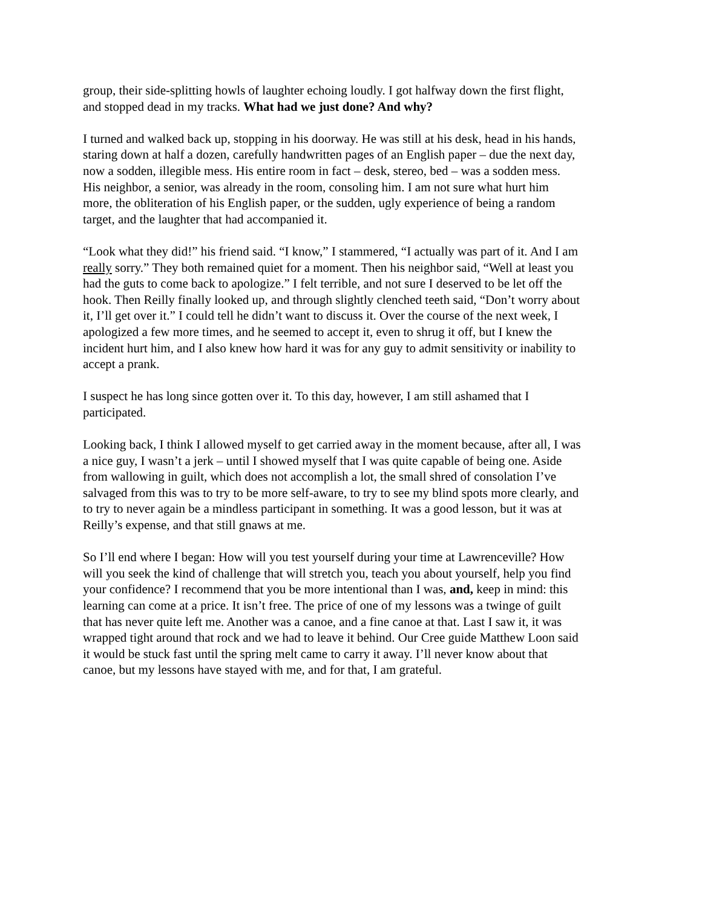group, their side-splitting howls of laughter echoing loudly. I got halfway down the first flight, and stopped dead in my tracks. What had we just done? And why?
I turned and walked back up, stopping in his doorway. He was still at his desk, head in his hands, staring down at half a dozen, carefully handwritten pages of an English paper – due the next day, now a sodden, illegible mess. His entire room in fact – desk, stereo, bed – was a sodden mess. His neighbor, a senior, was already in the room, consoling him. I am not sure what hurt him more, the obliteration of his English paper, or the sudden, ugly experience of being a random target, and the laughter that had accompanied it.
“Look what they did!” his friend said. “I know,” I stammered, “I actually was part of it. And I am really sorry.” They both remained quiet for a moment. Then his neighbor said, “Well at least you had the guts to come back to apologize.” I felt terrible, and not sure I deserved to be let off the hook. Then Reilly finally looked up, and through slightly clenched teeth said, “Don’t worry about it, I’ll get over it.” I could tell he didn’t want to discuss it. Over the course of the next week, I apologized a few more times, and he seemed to accept it, even to shrug it off, but I knew the incident hurt him, and I also knew how hard it was for any guy to admit sensitivity or inability to accept a prank.
I suspect he has long since gotten over it. To this day, however, I am still ashamed that I participated.
Looking back, I think I allowed myself to get carried away in the moment because, after all, I was a nice guy, I wasn’t a jerk – until I showed myself that I was quite capable of being one. Aside from wallowing in guilt, which does not accomplish a lot, the small shred of consolation I’ve salvaged from this was to try to be more self-aware, to try to see my blind spots more clearly, and to try to never again be a mindless participant in something. It was a good lesson, but it was at Reilly’s expense, and that still gnaws at me.
So I’ll end where I began: How will you test yourself during your time at Lawrenceville? How will you seek the kind of challenge that will stretch you, teach you about yourself, help you find your confidence? I recommend that you be more intentional than I was, and, keep in mind: this learning can come at a price. It isn’t free. The price of one of my lessons was a twinge of guilt that has never quite left me. Another was a canoe, and a fine canoe at that. Last I saw it, it was wrapped tight around that rock and we had to leave it behind. Our Cree guide Matthew Loon said it would be stuck fast until the spring melt came to carry it away. I’ll never know about that canoe, but my lessons have stayed with me, and for that, I am grateful.